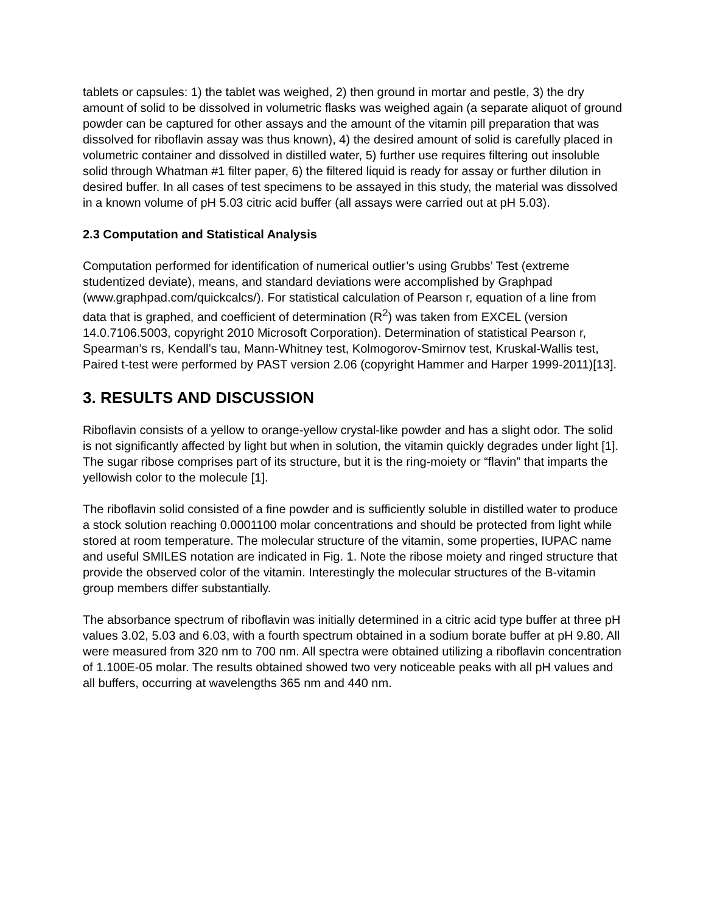tablets or capsules: 1) the tablet was weighed, 2) then ground in mortar and pestle, 3) the dry amount of solid to be dissolved in volumetric flasks was weighed again (a separate aliquot of ground powder can be captured for other assays and the amount of the vitamin pill preparation that was dissolved for riboflavin assay was thus known), 4) the desired amount of solid is carefully placed in volumetric container and dissolved in distilled water, 5) further use requires filtering out insoluble solid through Whatman #1 filter paper, 6) the filtered liquid is ready for assay or further dilution in desired buffer. In all cases of test specimens to be assayed in this study, the material was dissolved in a known volume of pH 5.03 citric acid buffer (all assays were carried out at pH 5.03).
2.3 Computation and Statistical Analysis
Computation performed for identification of numerical outlier’s using Grubbs’ Test (extreme studentized deviate), means, and standard deviations were accomplished by Graphpad (www.graphpad.com/quickcalcs/). For statistical calculation of Pearson r, equation of a line from data that is graphed, and coefficient of determination (R<sup>2</sup>) was taken from EXCEL (version 14.0.7106.5003, copyright 2010 Microsoft Corporation). Determination of statistical Pearson r, Spearman’s rs, Kendall’s tau, Mann-Whitney test, Kolmogorov-Smirnov test, Kruskal-Wallis test, Paired t-test were performed by PAST version 2.06 (copyright Hammer and Harper 1999-2011)[13].
3. RESULTS AND DISCUSSION
Riboflavin consists of a yellow to orange-yellow crystal-like powder and has a slight odor. The solid is not significantly affected by light but when in solution, the vitamin quickly degrades under light [1]. The sugar ribose comprises part of its structure, but it is the ring-moiety or “flavin” that imparts the yellowish color to the molecule [1].
The riboflavin solid consisted of a fine powder and is sufficiently soluble in distilled water to produce a stock solution reaching 0.0001100 molar concentrations and should be protected from light while stored at room temperature. The molecular structure of the vitamin, some properties, IUPAC name and useful SMILES notation are indicated in Fig. 1. Note the ribose moiety and ringed structure that provide the observed color of the vitamin. Interestingly the molecular structures of the B-vitamin group members differ substantially.
The absorbance spectrum of riboflavin was initially determined in a citric acid type buffer at three pH values 3.02, 5.03 and 6.03, with a fourth spectrum obtained in a sodium borate buffer at pH 9.80. All were measured from 320 nm to 700 nm. All spectra were obtained utilizing a riboflavin concentration of 1.100E-05 molar. The results obtained showed two very noticeable peaks with all pH values and all buffers, occurring at wavelengths 365 nm and 440 nm.